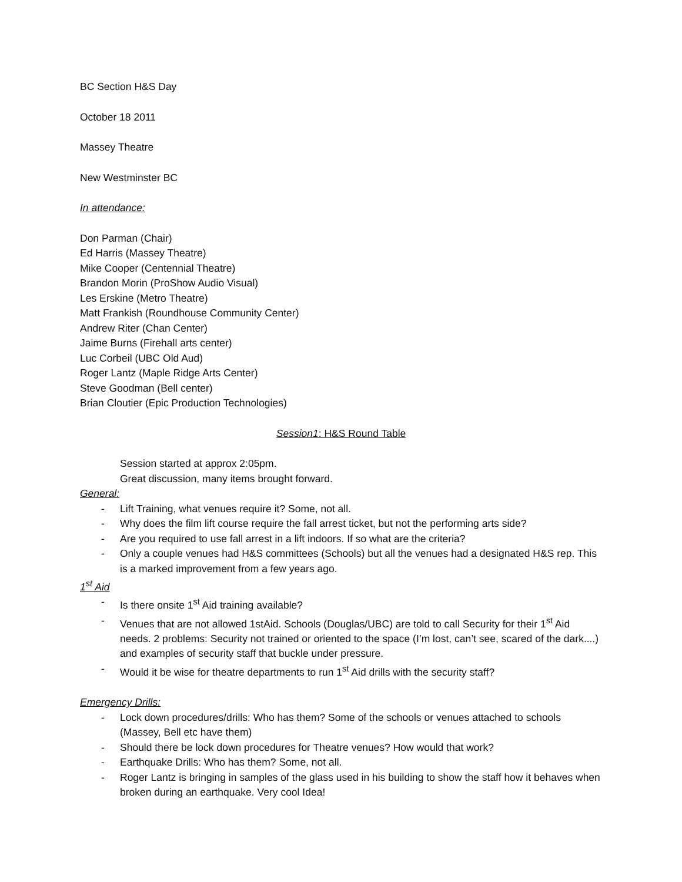BC Section H&S Day
October 18 2011
Massey Theatre
New Westminster BC
In attendance:
Don Parman (Chair)
Ed Harris (Massey Theatre)
Mike Cooper (Centennial Theatre)
Brandon Morin (ProShow Audio Visual)
Les Erskine (Metro Theatre)
Matt Frankish (Roundhouse Community Center)
Andrew Riter (Chan Center)
Jaime Burns (Firehall arts center)
Luc Corbeil (UBC Old Aud)
Roger Lantz (Maple Ridge Arts Center)
Steve Goodman (Bell center)
Brian Cloutier (Epic Production Technologies)
Session1: H&S Round Table
Session started at approx 2:05pm.
Great discussion, many items brought forward.
General:
- Lift Training, what venues require it? Some, not all.
- Why does the film lift course require the fall arrest ticket, but not the performing arts side?
- Are you required to use fall arrest in a lift indoors. If so what are the criteria?
- Only a couple venues had H&S committees (Schools) but all the venues had a designated H&S rep. This is a marked improvement from a few years ago.
1<sup>st</sup> Aid
- Is there onsite 1<sup>st</sup> Aid training available?
- Venues that are not allowed 1stAid. Schools (Douglas/UBC) are told to call Security for their 1<sup>st</sup> Aid needs. 2 problems: Security not trained or oriented to the space (I’m lost, can’t see, scared of the dark....) and examples of security staff that buckle under pressure.
- Would it be wise for theatre departments to run 1<sup>st</sup> Aid drills with the security staff?
Emergency Drills:
- Lock down procedures/drills: Who has them? Some of the schools or venues attached to schools (Massey, Bell etc have them)
- Should there be lock down procedures for Theatre venues? How would that work?
- Earthquake Drills: Who has them? Some, not all.
- Roger Lantz is bringing in samples of the glass used in his building to show the staff how it behaves when broken during an earthquake. Very cool Idea!